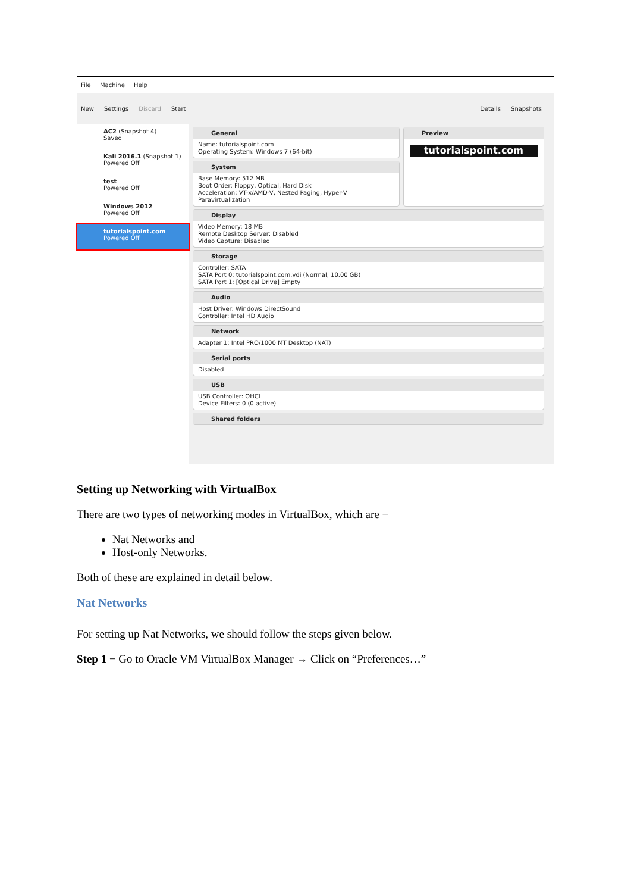File Machine Help
New Settings Discard Start Details Snapshots
AC2 (Snapshot 4)
Saved
Kali 2016.1 (Snapshot 1)
Powered Off
test
Powered Off
Windows 2012
Powered Off
tutorialspoint.com
Powered Off
General
Name: tutorialspoint.com
Operating System: Windows 7 (64-bit)
System
Base Memory: 512 MB
Boot Order: Floppy, Optical, Hard Disk
Acceleration: VT-x/AMD-V, Nested Paging, Hyper-V Paravirtualization
Preview
tutorialspoint.com
Display
Video Memory: 18 MB
Remote Desktop Server: Disabled
Video Capture: Disabled
Storage
Controller: SATA
SATA Port 0: tutorialspoint.com.vdi (Normal, 10.00 GB)
SATA Port 1: [Optical Drive] Empty
Audio
Host Driver: Windows DirectSound
Controller: Intel HD Audio
Network
Adapter 1: Intel PRO/1000 MT Desktop (NAT)
Serial ports
Disabled
USB
USB Controller: OHCI
Device Filters: 0 (0 active)
Shared folders
Setting up Networking with VirtualBox
There are two types of networking modes in VirtualBox, which are −
Nat Networks and
Host-only Networks.
Both of these are explained in detail below.
Nat Networks
For setting up Nat Networks, we should follow the steps given below.
Step 1 − Go to Oracle VM VirtualBox Manager → Click on “Preferences…”